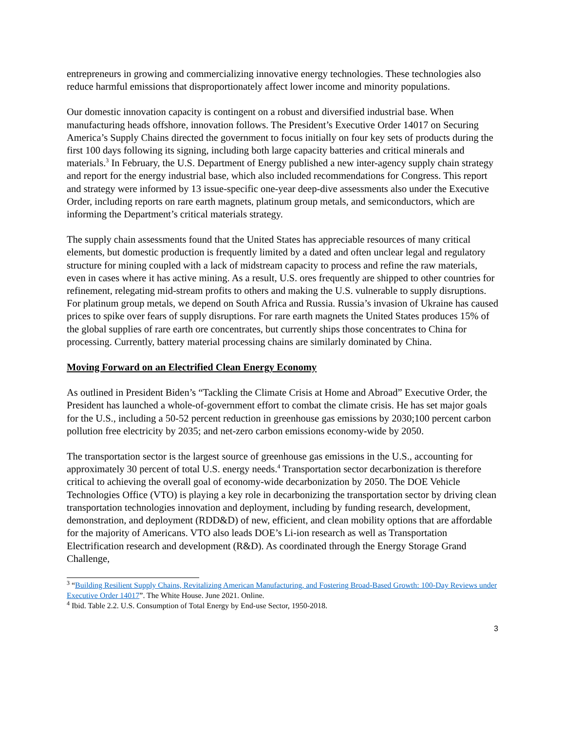entrepreneurs in growing and commercializing innovative energy technologies. These technologies also reduce harmful emissions that disproportionately affect lower income and minority populations.
Our domestic innovation capacity is contingent on a robust and diversified industrial base. When manufacturing heads offshore, innovation follows. The President’s Executive Order 14017 on Securing America’s Supply Chains directed the government to focus initially on four key sets of products during the first 100 days following its signing, including both large capacity batteries and critical minerals and materials.<sup>3</sup> In February, the U.S. Department of Energy published a new inter-agency supply chain strategy and report for the energy industrial base, which also included recommendations for Congress. This report and strategy were informed by 13 issue-specific one-year deep-dive assessments also under the Executive Order, including reports on rare earth magnets, platinum group metals, and semiconductors, which are informing the Department’s critical materials strategy.
The supply chain assessments found that the United States has appreciable resources of many critical elements, but domestic production is frequently limited by a dated and often unclear legal and regulatory structure for mining coupled with a lack of midstream capacity to process and refine the raw materials, even in cases where it has active mining. As a result, U.S. ores frequently are shipped to other countries for refinement, relegating mid-stream profits to others and making the U.S. vulnerable to supply disruptions. For platinum group metals, we depend on South Africa and Russia. Russia’s invasion of Ukraine has caused prices to spike over fears of supply disruptions. For rare earth magnets the United States produces 15% of the global supplies of rare earth ore concentrates, but currently ships those concentrates to China for processing. Currently, battery material processing chains are similarly dominated by China.
Moving Forward on an Electrified Clean Energy Economy
As outlined in President Biden’s “Tackling the Climate Crisis at Home and Abroad” Executive Order, the President has launched a whole-of-government effort to combat the climate crisis. He has set major goals for the U.S., including a 50-52 percent reduction in greenhouse gas emissions by 2030;100 percent carbon pollution free electricity by 2035; and net-zero carbon emissions economy-wide by 2050.
The transportation sector is the largest source of greenhouse gas emissions in the U.S., accounting for approximately 30 percent of total U.S. energy needs.<sup>4</sup> Transportation sector decarbonization is therefore critical to achieving the overall goal of economy-wide decarbonization by 2050. The DOE Vehicle Technologies Office (VTO) is playing a key role in decarbonizing the transportation sector by driving clean transportation technologies innovation and deployment, including by funding research, development, demonstration, and deployment (RDD&D) of new, efficient, and clean mobility options that are affordable for the majority of Americans. VTO also leads DOE’s Li-ion research as well as Transportation Electrification research and development (R&D). As coordinated through the Energy Storage Grand Challenge,
<sup>3</sup> “Building Resilient Supply Chains, Revitalizing American Manufacturing, and Fostering Broad-Based Growth: 100-Day Reviews under Executive Order 14017”. The White House. June 2021. Online.
<sup>4</sup> Ibid. Table 2.2. U.S. Consumption of Total Energy by End-use Sector, 1950-2018.
3